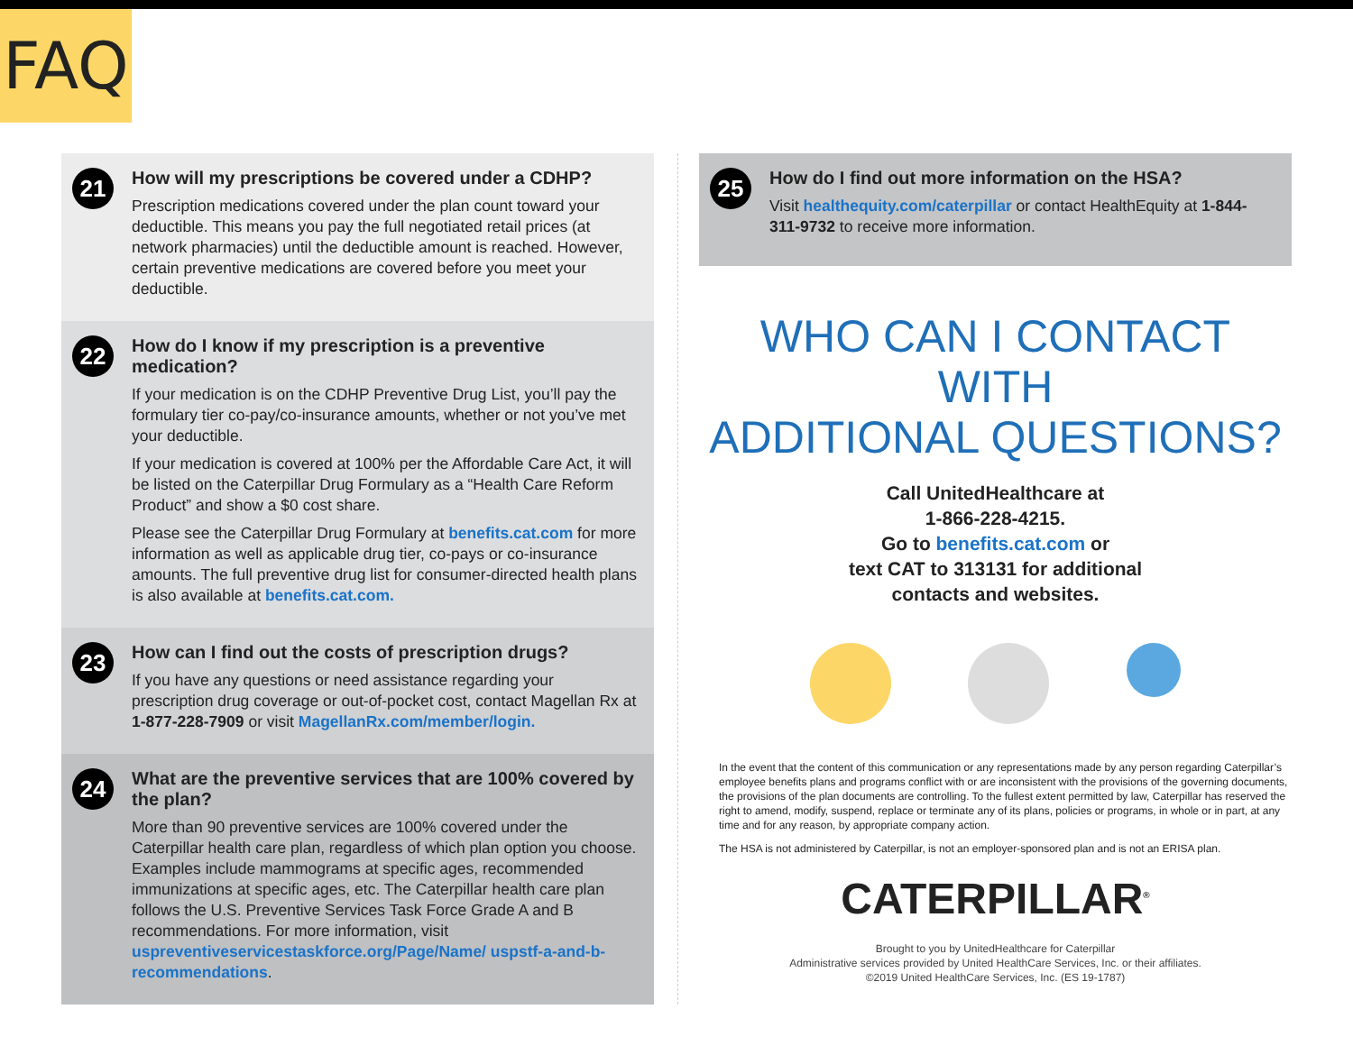FAQ
21
How will my prescriptions be covered under a CDHP?
Prescription medications covered under the plan count toward your deductible. This means you pay the full negotiated retail prices (at network pharmacies) until the deductible amount is reached. However, certain preventive medications are covered before you meet your deductible.
22
How do I know if my prescription is a preventive medication?
If your medication is on the CDHP Preventive Drug List, you’ll pay the formulary tier co-pay/co-insurance amounts, whether or not you’ve met your deductible.
If your medication is covered at 100% per the Affordable Care Act, it will be listed on the Caterpillar Drug Formulary as a “Health Care Reform Product” and show a $0 cost share.
Please see the Caterpillar Drug Formulary at benefits.cat.com for more information as well as applicable drug tier, co-pays or co-insurance amounts. The full preventive drug list for consumer-directed health plans is also available at benefits.cat.com.
23
How can I find out the costs of prescription drugs?
If you have any questions or need assistance regarding your prescription drug coverage or out-of-pocket cost, contact Magellan Rx at 1-877-228-7909 or visit MagellanRx.com/member/login.
24
What are the preventive services that are 100% covered by the plan?
More than 90 preventive services are 100% covered under the Caterpillar health care plan, regardless of which plan option you choose. Examples include mammograms at specific ages, recommended immunizations at specific ages, etc. The Caterpillar health care plan follows the U.S. Preventive Services Task Force Grade A and B recommendations. For more information, visit uspreventiveservicestaskforce.org/Page/Name/ uspstf-a-and-b-recommendations.
25
How do I find out more information on the HSA?
Visit healthequity.com/caterpillar or contact HealthEquity at 1-844-311-9732 to receive more information.
WHO CAN I CONTACT WITH
ADDITIONAL QUESTIONS?
Call UnitedHealthcare at
1-866-228-4215.
Go to benefits.cat.com or
text CAT to 313131 for additional
contacts and websites.
In the event that the content of this communication or any representations made by any person regarding Caterpillar’s employee benefits plans and programs conflict with or are inconsistent with the provisions of the governing documents, the provisions of the plan documents are controlling. To the fullest extent permitted by law, Caterpillar has reserved the right to amend, modify, suspend, replace or terminate any of its plans, policies or programs, in whole or in part, at any time and for any reason, by appropriate company action.
The HSA is not administered by Caterpillar, is not an employer-sponsored plan and is not an ERISA plan.
CATERPILLAR<sup>®</sup>
Brought to you by UnitedHealthcare for Caterpillar
Administrative services provided by United HealthCare Services, Inc. or their affiliates.
©2019 United HealthCare Services, Inc. (ES 19-1787)